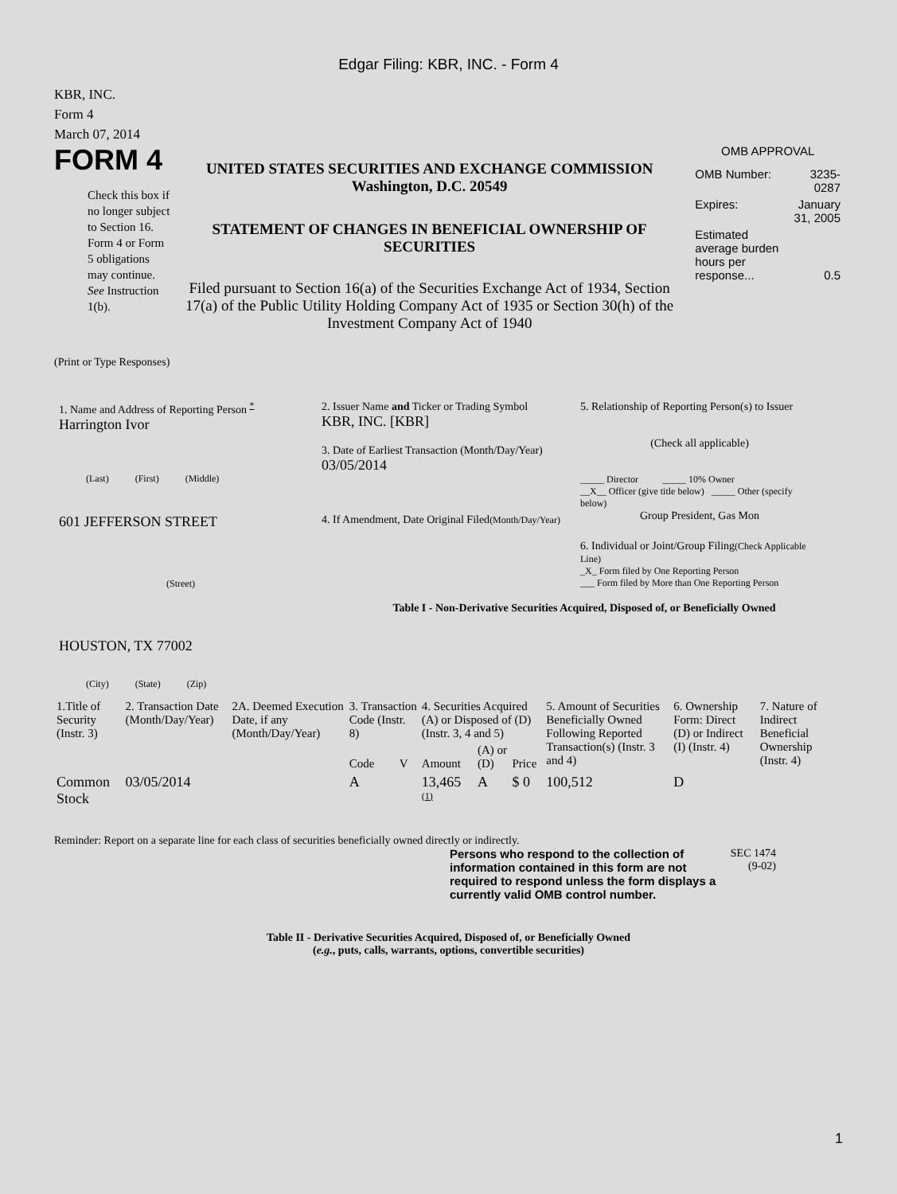Edgar Filing: KBR, INC. - Form 4
KBR, INC.
Form 4
March 07, 2014
FORM 4
Check this box if no longer subject to Section 16. Form 4 or Form 5 obligations may continue. See Instruction 1(b).
UNITED STATES SECURITIES AND EXCHANGE COMMISSION
Washington, D.C. 20549
STATEMENT OF CHANGES IN BENEFICIAL OWNERSHIP OF SECURITIES
Filed pursuant to Section 16(a) of the Securities Exchange Act of 1934, Section 17(a) of the Public Utility Holding Company Act of 1935 or Section 30(h) of the Investment Company Act of 1940
OMB APPROVAL
| OMB Number: | 3235-0287 |
| Expires: | January 31, 2005 |
| Estimated average burden hours per response... | 0.5 |
(Print or Type Responses)
1. Name and Address of Reporting Person <sup>*</sup>
Harrington Ivor
(Last) (First) (Middle)
601 JEFFERSON STREET
(Street)
HOUSTON, TX 77002
(City) (State) (Zip)
2. Issuer Name and Ticker or Trading Symbol
KBR, INC. [KBR]
3. Date of Earliest Transaction (Month/Day/Year)
03/05/2014
4. If Amendment, Date Original Filed(Month/Day/Year)
5. Relationship of Reporting Person(s) to Issuer
(Check all applicable)
_____ Director _____ 10% Owner
__X__ Officer (give title below) _____ Other (specify below)
Group President, Gas Mon
6. Individual or Joint/Group Filing(Check Applicable Line)
_X_ Form filed by One Reporting Person
___ Form filed by More than One Reporting Person
Table I - Non-Derivative Securities Acquired, Disposed of, or Beneficially Owned
| 1.Title of Security (Instr. 3) | 2. Transaction Date (Month/Day/Year) | 2A. Deemed Execution Date, if any (Month/Day/Year) | 3. Transaction Code (Instr. 8) | | 4. Securities Acquired (A) or Disposed of (D) (Instr. 3, 4 and 5) | | | 5. Amount of Securities Beneficially Owned Following Reported Transaction(s) (Instr. 3 and 4) | 6. Ownership Form: Direct (D) or Indirect (I) (Instr. 4) | 7. Nature of Indirect Beneficial Ownership (Instr. 4) |
| --- | --- | --- | --- | --- | --- | --- | --- | --- | --- | --- |
| | | | Code | V | Amount | (A) or (D) | Price | | | |
| Common Stock | 03/05/2014 | | A | | 13,465 <sup>(1)</sup> | A | $ 0 | 100,512 | D | |
Reminder: Report on a separate line for each class of securities beneficially owned directly or indirectly.
Persons who respond to the collection of information contained in this form are not required to respond unless the form displays a currently valid OMB control number.
SEC 1474 (9-02)
Table II - Derivative Securities Acquired, Disposed of, or Beneficially Owned
(e.g., puts, calls, warrants, options, convertible securities)
1